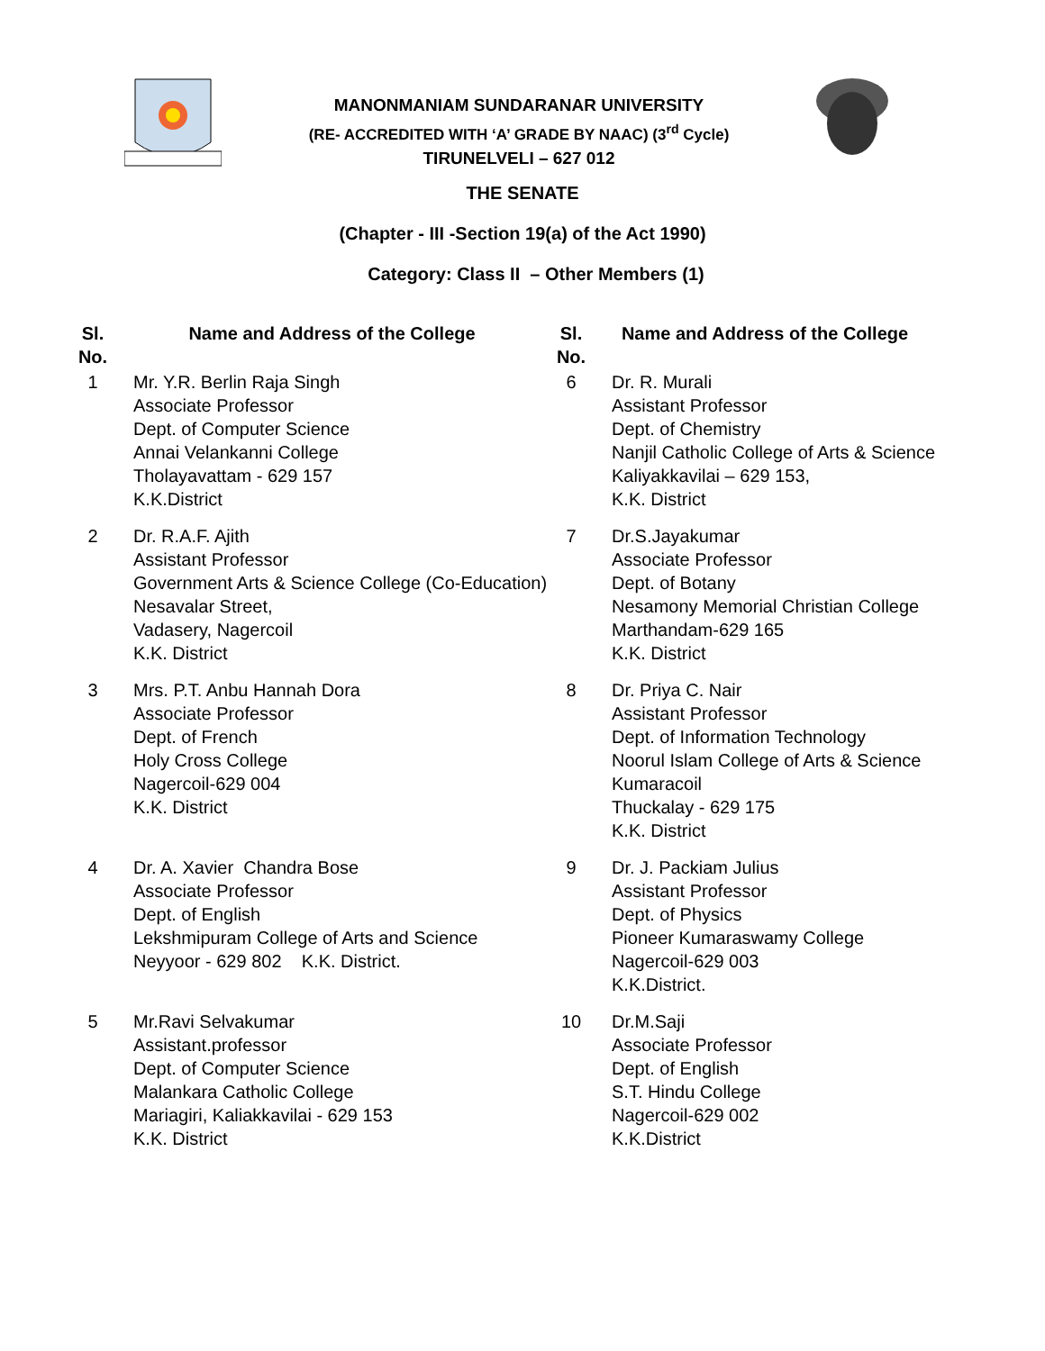MANONMANIAM SUNDARANAR UNIVERSITY
(RE- ACCREDITED WITH ‘A’ GRADE BY NAAC) (3<sup>rd</sup> Cycle)
TIRUNELVELI – 627 012
THE SENATE
(Chapter - III -Section 19(a) of the Act 1990)
Category: Class II – Other Members (1)
| Sl. No. | Name and Address of the College | Sl. No. | Name and Address of the College |
| --- | --- | --- | --- |
| 1 | Mr. Y.R. Berlin Raja Singh Associate Professor Dept. of Computer Science Annai Velankanni College Tholayavattam - 629 157 K.K.District | 6 | Dr. R. Murali Assistant Professor Dept. of Chemistry Nanjil Catholic College of Arts & Science Kaliyakkavilai – 629 153, K.K. District |
| 2 | Dr. R.A.F. Ajith Assistant Professor Government Arts & Science College (Co-Education) Nesavalar Street, Vadasery, Nagercoil K.K. District | 7 | Dr.S.Jayakumar Associate Professor Dept. of Botany Nesamony Memorial Christian College Marthandam-629 165 K.K. District |
| 3 | Mrs. P.T. Anbu Hannah Dora Associate Professor Dept. of French Holy Cross College Nagercoil-629 004 K.K. District | 8 | Dr. Priya C. Nair Assistant Professor Dept. of Information Technology Noorul Islam College of Arts & Science Kumaracoil Thuckalay - 629 175 K.K. District |
| 4 | Dr. A. Xavier Chandra Bose Associate Professor Dept. of English Lekshmipuram College of Arts and Science Neyyoor - 629 802 K.K. District. | 9 | Dr. J. Packiam Julius Assistant Professor Dept. of Physics Pioneer Kumaraswamy College Nagercoil-629 003 K.K.District. |
| 5 | Mr.Ravi Selvakumar Assistant.professor Dept. of Computer Science Malankara Catholic College Mariagiri, Kaliakkavilai - 629 153 K.K. District | 10 | Dr.M.Saji Associate Professor Dept. of English S.T. Hindu College Nagercoil-629 002 K.K.District |